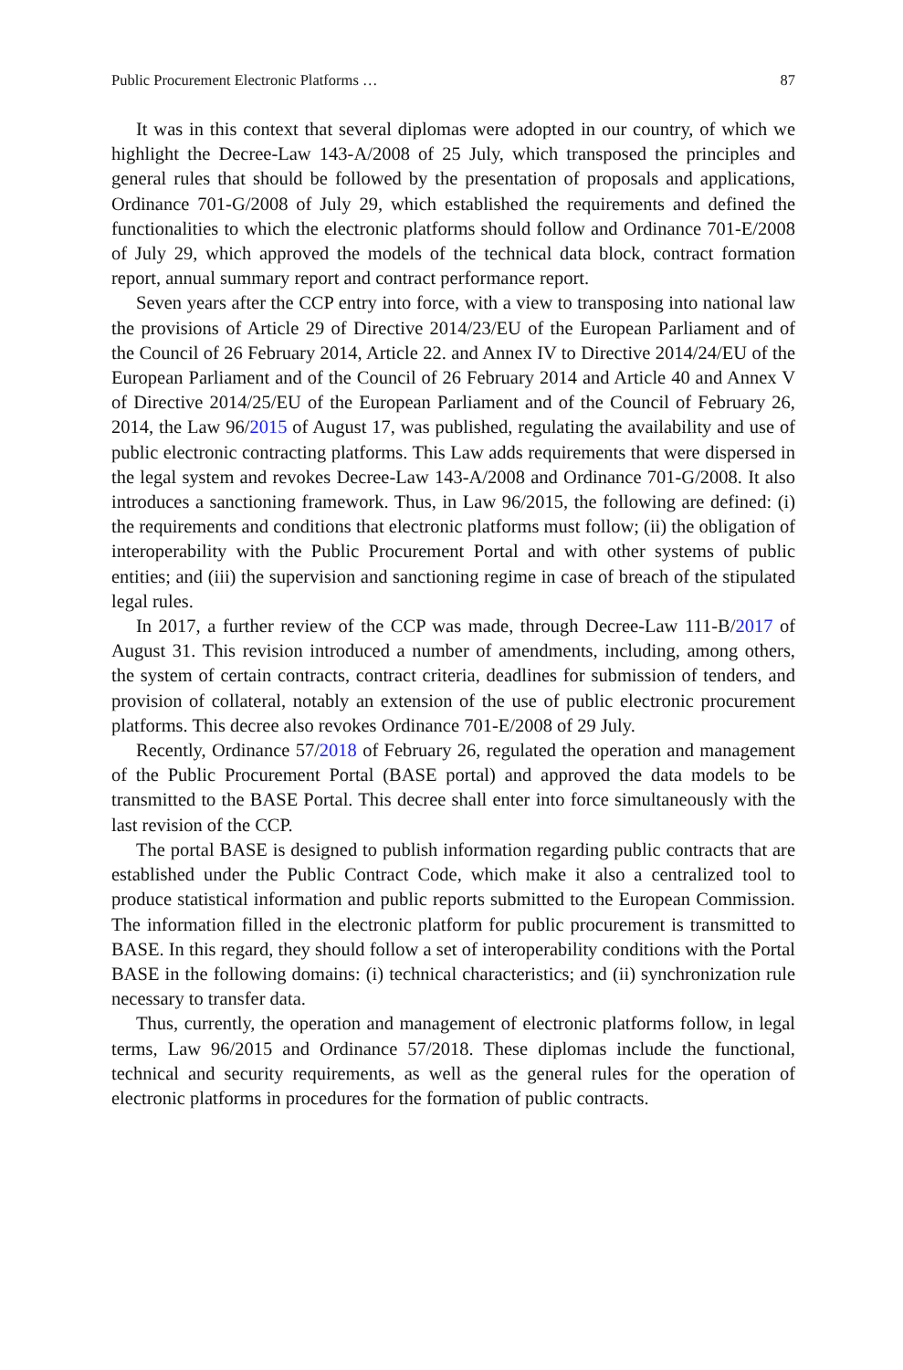Public Procurement Electronic Platforms … 87
It was in this context that several diplomas were adopted in our country, of which we highlight the Decree-Law 143-A/2008 of 25 July, which transposed the principles and general rules that should be followed by the presentation of proposals and applications, Ordinance 701-G/2008 of July 29, which established the requirements and defined the functionalities to which the electronic platforms should follow and Ordinance 701-E/2008 of July 29, which approved the models of the technical data block, contract formation report, annual summary report and contract performance report.
Seven years after the CCP entry into force, with a view to transposing into national law the provisions of Article 29 of Directive 2014/23/EU of the European Parliament and of the Council of 26 February 2014, Article 22. and Annex IV to Directive 2014/24/EU of the European Parliament and of the Council of 26 February 2014 and Article 40 and Annex V of Directive 2014/25/EU of the European Parliament and of the Council of February 26, 2014, the Law 96/2015 of August 17, was published, regulating the availability and use of public electronic contracting platforms. This Law adds requirements that were dispersed in the legal system and revokes Decree-Law 143-A/2008 and Ordinance 701-G/2008. It also introduces a sanctioning framework. Thus, in Law 96/2015, the following are defined: (i) the requirements and conditions that electronic platforms must follow; (ii) the obligation of interoperability with the Public Procurement Portal and with other systems of public entities; and (iii) the supervision and sanctioning regime in case of breach of the stipulated legal rules.
In 2017, a further review of the CCP was made, through Decree-Law 111-B/2017 of August 31. This revision introduced a number of amendments, including, among others, the system of certain contracts, contract criteria, deadlines for submission of tenders, and provision of collateral, notably an extension of the use of public electronic procurement platforms. This decree also revokes Ordinance 701-E/2008 of 29 July.
Recently, Ordinance 57/2018 of February 26, regulated the operation and management of the Public Procurement Portal (BASE portal) and approved the data models to be transmitted to the BASE Portal. This decree shall enter into force simultaneously with the last revision of the CCP.
The portal BASE is designed to publish information regarding public contracts that are established under the Public Contract Code, which make it also a centralized tool to produce statistical information and public reports submitted to the European Commission. The information filled in the electronic platform for public procurement is transmitted to BASE. In this regard, they should follow a set of interoperability conditions with the Portal BASE in the following domains: (i) technical characteristics; and (ii) synchronization rule necessary to transfer data.
Thus, currently, the operation and management of electronic platforms follow, in legal terms, Law 96/2015 and Ordinance 57/2018. These diplomas include the functional, technical and security requirements, as well as the general rules for the operation of electronic platforms in procedures for the formation of public contracts.